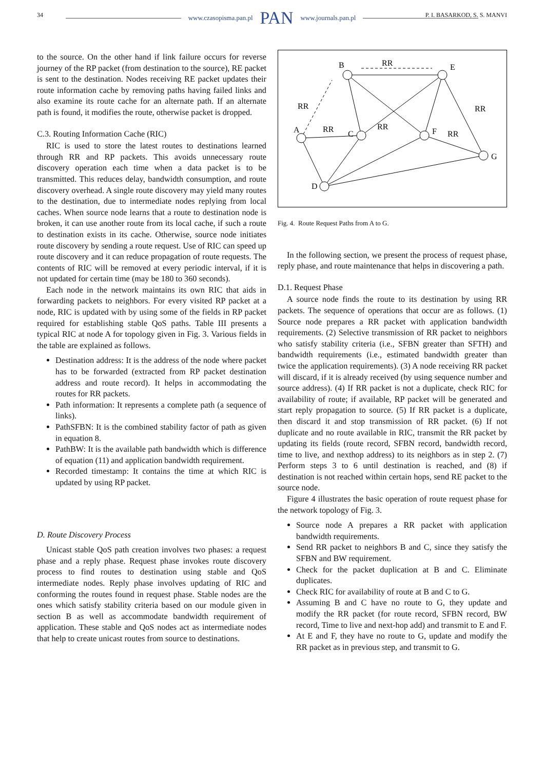www.czasopisma.pan.pl PAN www.journals.pan.pl
34 P. I. BASARKOD, S. S. MANVI
to the source. On the other hand if link failure occurs for reverse journey of the RP packet (from destination to the source), RE packet is sent to the destination. Nodes receiving RE packet updates their route information cache by removing paths having failed links and also examine its route cache for an alternate path. If an alternate path is found, it modifies the route, otherwise packet is dropped.
C.3. Routing Information Cache (RIC)
RIC is used to store the latest routes to destinations learned through RR and RP packets. This avoids unnecessary route discovery operation each time when a data packet is to be transmitted. This reduces delay, bandwidth consumption, and route discovery overhead. A single route discovery may yield many routes to the destination, due to intermediate nodes replying from local caches. When source node learns that a route to destination node is broken, it can use another route from its local cache, if such a route to destination exists in its cache. Otherwise, source node initiates route discovery by sending a route request. Use of RIC can speed up route discovery and it can reduce propagation of route requests. The contents of RIC will be removed at every periodic interval, if it is not updated for certain time (may be 180 to 360 seconds).
Each node in the network maintains its own RIC that aids in forwarding packets to neighbors. For every visited RP packet at a node, RIC is updated with by using some of the fields in RP packet required for establishing stable QoS paths. Table III presents a typical RIC at node A for topology given in Fig. 3. Various fields in the table are explained as follows.
Destination address: It is the address of the node where packet has to be forwarded (extracted from RP packet destination address and route record). It helps in accommodating the routes for RR packets.
Path information: It represents a complete path (a sequence of links).
PathSFBN: It is the combined stability factor of path as given in equation 8.
PathBW: It is the available path bandwidth which is difference of equation (11) and application bandwidth requirement.
Recorded timestamp: It contains the time at which RIC is updated by using RP packet.
D. Route Discovery Process
Unicast stable QoS path creation involves two phases: a request phase and a reply phase. Request phase invokes route discovery process to find routes to destination using stable and QoS intermediate nodes. Reply phase involves updating of RIC and conforming the routes found in request phase. Stable nodes are the ones which satisfy stability criteria based on our module given in section B as well as accommodate bandwidth requirement of application. These stable and QoS nodes act as intermediate nodes that help to create unicast routes from source to destinations.
B
E
A
C
F
G
D
RR
RR
RR
RR
RR
RR
Fig. 4. Route Request Paths from A to G.
In the following section, we present the process of request phase, reply phase, and route maintenance that helps in discovering a path.
D.1. Request Phase
A source node finds the route to its destination by using RR packets. The sequence of operations that occur are as follows. (1) Source node prepares a RR packet with application bandwidth requirements. (2) Selective transmission of RR packet to neighbors who satisfy stability criteria (i.e., SFBN greater than SFTH) and bandwidth requirements (i.e., estimated bandwidth greater than twice the application requirements). (3) A node receiving RR packet will discard, if it is already received (by using sequence number and source address). (4) If RR packet is not a duplicate, check RIC for availability of route; if available, RP packet will be generated and start reply propagation to source. (5) If RR packet is a duplicate, then discard it and stop transmission of RR packet. (6) If not duplicate and no route available in RIC, transmit the RR packet by updating its fields (route record, SFBN record, bandwidth record, time to live, and nexthop address) to its neighbors as in step 2. (7) Perform steps 3 to 6 until destination is reached, and (8) if destination is not reached within certain hops, send RE packet to the source node.
Figure 4 illustrates the basic operation of route request phase for the network topology of Fig. 3.
Source node A prepares a RR packet with application bandwidth requirements.
Send RR packet to neighbors B and C, since they satisfy the SFBN and BW requirement.
Check for the packet duplication at B and C. Eliminate duplicates.
Check RIC for availability of route at B and C to G.
Assuming B and C have no route to G, they update and modify the RR packet (for route record, SFBN record, BW record, Time to live and next-hop add) and transmit to E and F.
At E and F, they have no route to G, update and modify the RR packet as in previous step, and transmit to G.